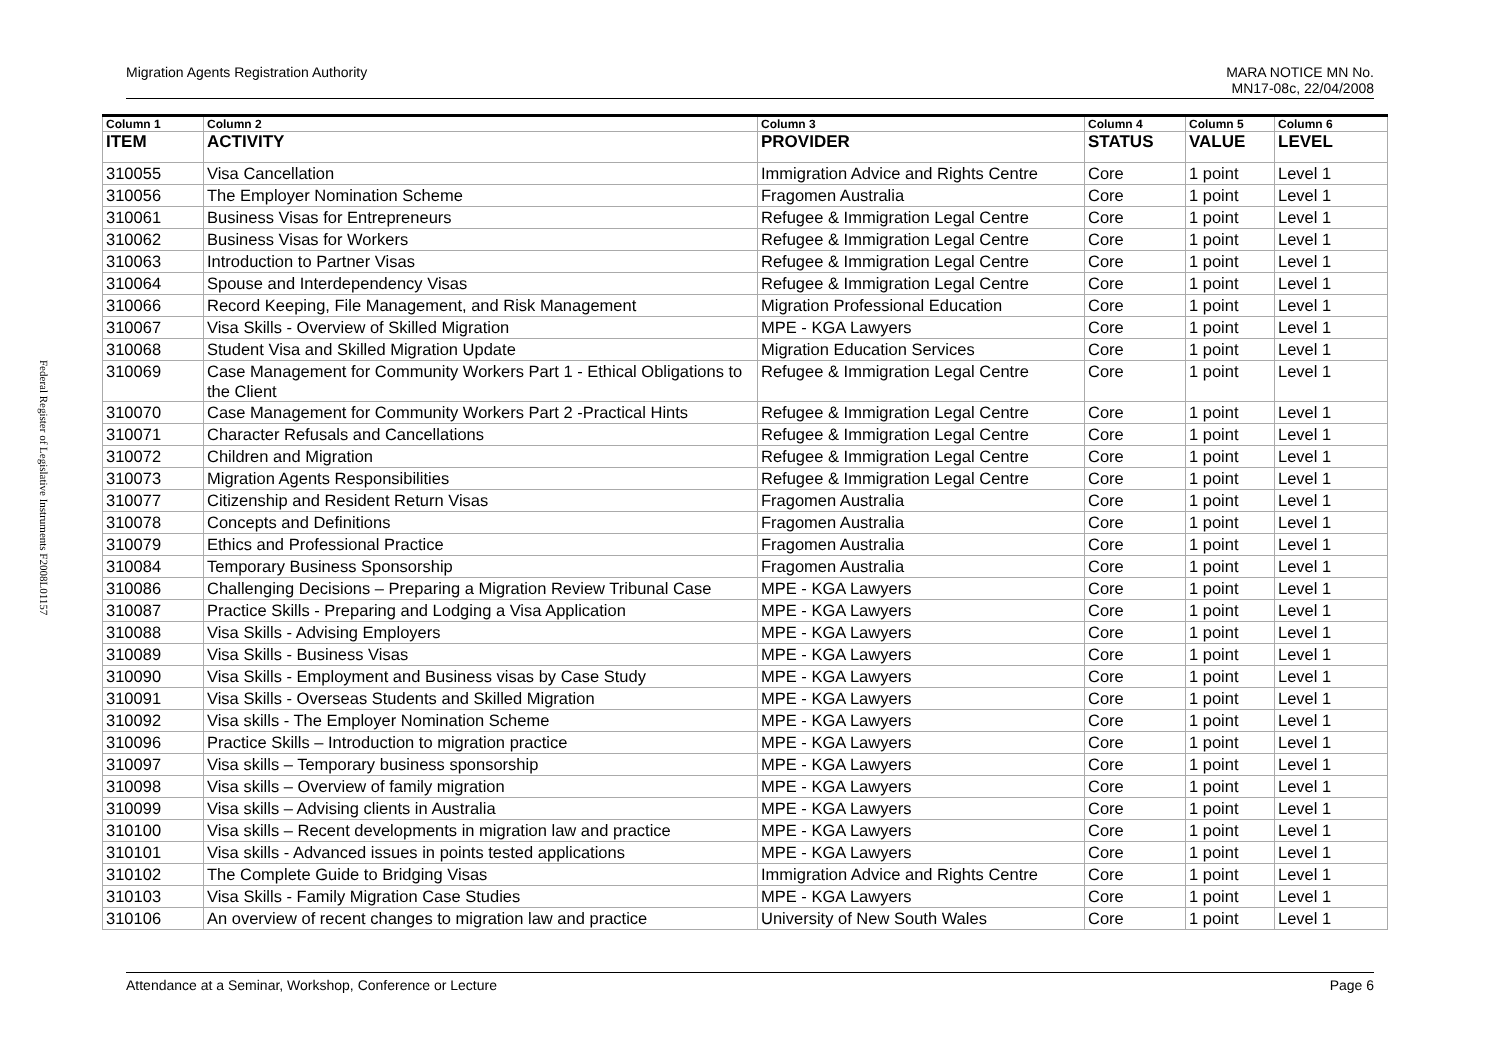Federal Register of Legislative Instruments F2008L01157
Migration Agents Registration Authority MARA NOTICE MN No.
MN17-08c, 22/04/2008
| Column 1 | Column 2 | Column 3 | Column 4 | Column 5 | Column 6 |
| --- | --- | --- | --- | --- | --- |
| ITEM | ACTIVITY | PROVIDER | STATUS | VALUE | LEVEL |
| 310055 | Visa Cancellation | Immigration Advice and Rights Centre | Core | 1 point | Level 1 |
| 310056 | The Employer Nomination Scheme | Fragomen Australia | Core | 1 point | Level 1 |
| 310061 | Business Visas for Entrepreneurs | Refugee & Immigration Legal Centre | Core | 1 point | Level 1 |
| 310062 | Business Visas for Workers | Refugee & Immigration Legal Centre | Core | 1 point | Level 1 |
| 310063 | Introduction to Partner Visas | Refugee & Immigration Legal Centre | Core | 1 point | Level 1 |
| 310064 | Spouse and Interdependency Visas | Refugee & Immigration Legal Centre | Core | 1 point | Level 1 |
| 310066 | Record Keeping, File Management, and Risk Management | Migration Professional Education | Core | 1 point | Level 1 |
| 310067 | Visa Skills - Overview of Skilled Migration | MPE - KGA Lawyers | Core | 1 point | Level 1 |
| 310068 | Student Visa and Skilled Migration Update | Migration Education Services | Core | 1 point | Level 1 |
| 310069 | Case Management for Community Workers Part 1 - Ethical Obligations to the Client | Refugee & Immigration Legal Centre | Core | 1 point | Level 1 |
| 310070 | Case Management for Community Workers Part 2 -Practical Hints | Refugee & Immigration Legal Centre | Core | 1 point | Level 1 |
| 310071 | Character Refusals and Cancellations | Refugee & Immigration Legal Centre | Core | 1 point | Level 1 |
| 310072 | Children and Migration | Refugee & Immigration Legal Centre | Core | 1 point | Level 1 |
| 310073 | Migration Agents Responsibilities | Refugee & Immigration Legal Centre | Core | 1 point | Level 1 |
| 310077 | Citizenship and Resident Return Visas | Fragomen Australia | Core | 1 point | Level 1 |
| 310078 | Concepts and Definitions | Fragomen Australia | Core | 1 point | Level 1 |
| 310079 | Ethics and Professional Practice | Fragomen Australia | Core | 1 point | Level 1 |
| 310084 | Temporary Business Sponsorship | Fragomen Australia | Core | 1 point | Level 1 |
| 310086 | Challenging Decisions – Preparing a Migration Review Tribunal Case | MPE - KGA Lawyers | Core | 1 point | Level 1 |
| 310087 | Practice Skills - Preparing and Lodging a Visa Application | MPE - KGA Lawyers | Core | 1 point | Level 1 |
| 310088 | Visa Skills - Advising Employers | MPE - KGA Lawyers | Core | 1 point | Level 1 |
| 310089 | Visa Skills - Business Visas | MPE - KGA Lawyers | Core | 1 point | Level 1 |
| 310090 | Visa Skills - Employment and Business visas by Case Study | MPE - KGA Lawyers | Core | 1 point | Level 1 |
| 310091 | Visa Skills - Overseas Students and Skilled Migration | MPE - KGA Lawyers | Core | 1 point | Level 1 |
| 310092 | Visa skills - The Employer Nomination Scheme | MPE - KGA Lawyers | Core | 1 point | Level 1 |
| 310096 | Practice Skills – Introduction to migration practice | MPE - KGA Lawyers | Core | 1 point | Level 1 |
| 310097 | Visa skills – Temporary business sponsorship | MPE - KGA Lawyers | Core | 1 point | Level 1 |
| 310098 | Visa skills – Overview of family migration | MPE - KGA Lawyers | Core | 1 point | Level 1 |
| 310099 | Visa skills – Advising clients in Australia | MPE - KGA Lawyers | Core | 1 point | Level 1 |
| 310100 | Visa skills – Recent developments in migration law and practice | MPE - KGA Lawyers | Core | 1 point | Level 1 |
| 310101 | Visa skills - Advanced issues in points tested applications | MPE - KGA Lawyers | Core | 1 point | Level 1 |
| 310102 | The Complete Guide to Bridging Visas | Immigration Advice and Rights Centre | Core | 1 point | Level 1 |
| 310103 | Visa Skills - Family Migration Case Studies | MPE - KGA Lawyers | Core | 1 point | Level 1 |
| 310106 | An overview of recent changes to migration law and practice | University of New South Wales | Core | 1 point | Level 1 |
Attendance at a Seminar, Workshop, Conference or Lecture Page 6